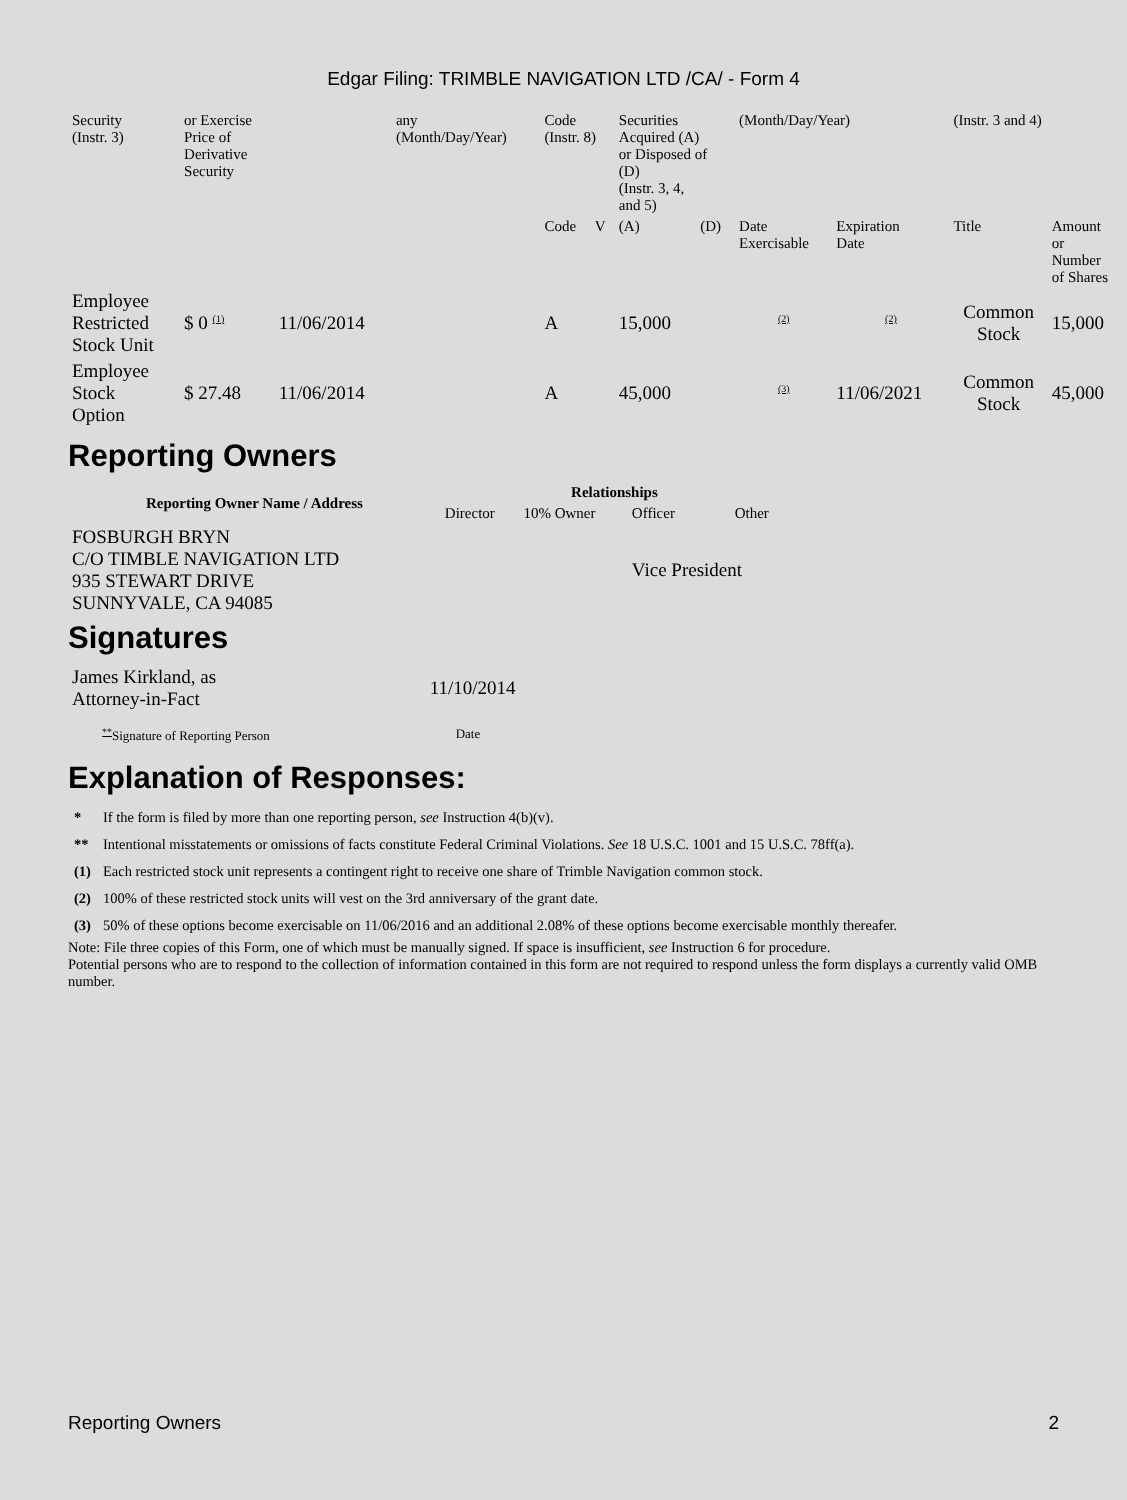Edgar Filing: TRIMBLE NAVIGATION LTD /CA/ - Form 4
| Security (Instr. 3) | or Exercise Price of Derivative Security | | any (Month/Day/Year) | Code (Instr. 8) | | Securities Acquired (A) or Disposed of (D) (Instr. 3, 4, and 5) | | (Month/Day/Year) | | (Instr. 3 and 4) | |
| | | | | Code | V | (A) | (D) | Date Exercisable | Expiration Date | Title | Amount or Number of Shares |
| Employee Restricted Stock Unit | $ 0 <sup>(1)</sup> | 11/06/2014 | | A | | 15,000 | | <sup>(2)</sup> | <sup>(2)</sup> | Common Stock | 15,000 |
| Employee Stock Option | $ 27.48 | 11/06/2014 | | A | | 45,000 | | <sup>(3)</sup> | 11/06/2021 | Common Stock | 45,000 |
Reporting Owners
| Reporting Owner Name / Address | Relationships | | | |
| --- | --- | --- | --- | --- |
| | Director | 10% Owner | Officer | Other |
| FOSBURGH BRYN C/O TIMBLE NAVIGATION LTD 935 STEWART DRIVE SUNNYVALE, CA 94085 | | | Vice President | |
Signatures
| James Kirkland, as Attorney-in-Fact | 11/10/2014 |
| <sup>**</sup> Signature of Reporting Person | Date |
Explanation of Responses:
| * | If the form is filed by more than one reporting person, see Instruction 4(b)(v). |
| ** | Intentional misstatements or omissions of facts constitute Federal Criminal Violations. See 18 U.S.C. 1001 and 15 U.S.C. 78ff(a). |
| (1) | Each restricted stock unit represents a contingent right to receive one share of Trimble Navigation common stock. |
| (2) | 100% of these restricted stock units will vest on the 3rd anniversary of the grant date. |
| (3) | 50% of these options become exercisable on 11/06/2016 and an additional 2.08% of these options become exercisable monthly thereafer. |
Note: File three copies of this Form, one of which must be manually signed. If space is insufficient, see Instruction 6 for procedure.
Potential persons who are to respond to the collection of information contained in this form are not required to respond unless the form displays a currently valid OMB number.
Reporting Owners 2